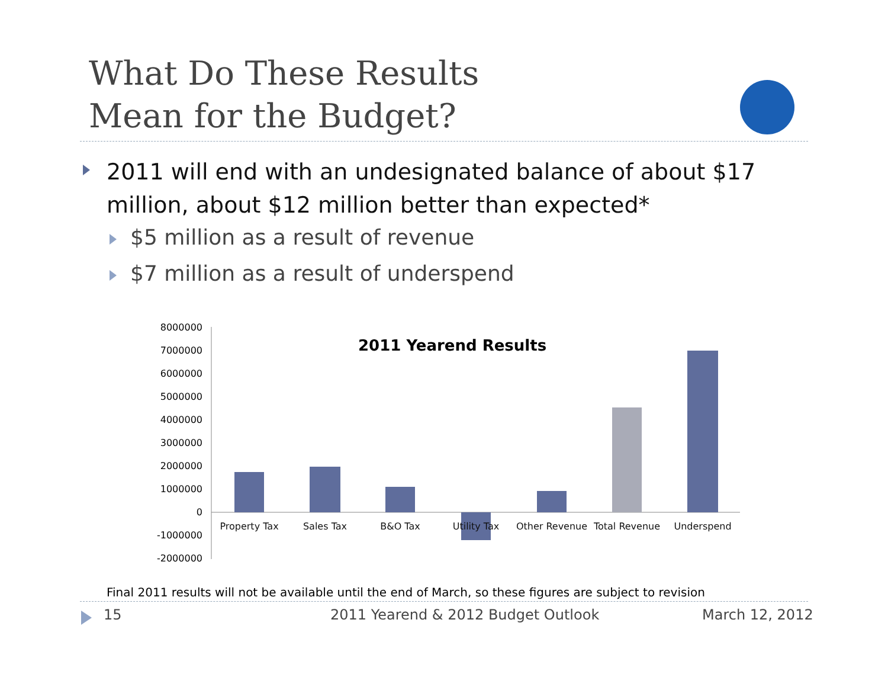What Do These Results
Mean for the Budget?
2011 will end with an undesignated balance of about $17 million, about $12 million better than expected*
$5 million as a result of revenue
$7 million as a result of underspend
2011 Yearend Results
8000000
7000000
6000000
5000000
4000000
3000000
2000000
1000000
0
-1000000
-2000000
Property Tax
Sales Tax
B&O Tax
Utility Tax
Other Revenue
Total Revenue
Underspend
Final 2011 results will not be available until the end of March, so these figures are subject to revision
15
2011 Yearend & 2012 Budget Outlook
March 12, 2012